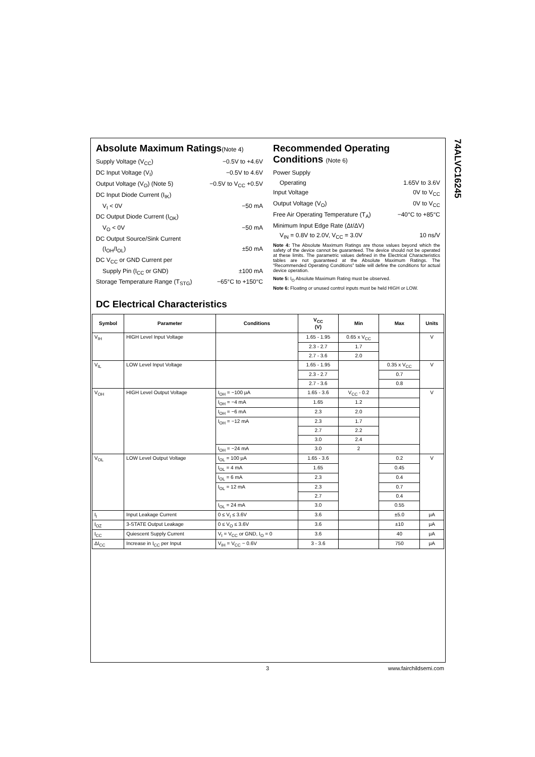74ALVC16245
Absolute Maximum Ratings(Note 4)
Supply Voltage (V<sub>CC</sub>) −0.5V to +4.6V
DC Input Voltage (V<sub>I</sub>) −0.5V to 4.6V
Output Voltage (V<sub>O</sub>) (Note 5) −0.5V to V<sub>CC</sub> +0.5V
DC Input Diode Current (I<sub>IK</sub>)
V<sub>I</sub> < 0V −50 mA
DC Output Diode Current (I<sub>OK</sub>)
V<sub>O</sub> < 0V −50 mA
DC Output Source/Sink Current
(I<sub>OH</sub>/I<sub>OL</sub>) ±50 mA
DC V<sub>CC</sub> or GND Current per
Supply Pin (I<sub>CC</sub> or GND) ±100 mA
Storage Temperature Range (T<sub>STG</sub>) −65°C to +150°C
Recommended Operating Conditions (Note 6)
Power Supply
Operating 1.65V to 3.6V
Input Voltage 0V to V<sub>CC</sub>
Output Voltage (V<sub>O</sub>) 0V to V<sub>CC</sub>
Free Air Operating Temperature (T<sub>A</sub>) −40°C to +85°C
Minimum Input Edge Rate (Δt/ΔV)
V<sub>IN</sub> = 0.8V to 2.0V, V<sub>CC</sub> = 3.0V 10 ns/V
Note 4: The Absolute Maximum Ratings are those values beyond which the safety of the device cannot be guaranteed. The device should not be operated at these limits. The parametric values defined in the Electrical Characteristics tables are not guaranteed at the Absolute Maximum Ratings. The “Recommended Operating Conditions” table will define the conditions for actual device operation.
Note 5: I<sub>O</sub> Absolute Maximum Rating must be observed.
Note 6: Floating or unused control inputs must be held HIGH or LOW.
DC Electrical Characteristics
| Symbol | Parameter | Conditions | V<sub>CC</sub> (V) | Min | Max | Units |
| --- | --- | --- | --- | --- | --- | --- |
| V<sub>IH</sub> | HIGH Level Input Voltage | | 1.65 - 1.95 | 0.65 x V<sub>CC</sub> | | V |
| | | | 2.3 - 2.7 | 1.7 | | |
| | | | 2.7 - 3.6 | 2.0 | | |
| V<sub>IL</sub> | LOW Level Input Voltage | | 1.65 - 1.95 | | 0.35 x V<sub>CC</sub> | V |
| | | | 2.3 - 2.7 | | 0.7 | |
| | | | 2.7 - 3.6 | | 0.8 | |
| V<sub>OH</sub> | HIGH Level Output Voltage | I<sub>OH</sub> = −100 μA | 1.65 - 3.6 | V<sub>CC</sub> - 0.2 | | V |
| | | I<sub>OH</sub> = −4 mA | 1.65 | 1.2 | | |
| | | I<sub>OH</sub> = −6 mA | 2.3 | 2.0 | | |
| | | I<sub>OH</sub> = −12 mA | 2.3 | 1.7 | | |
| | | | 2.7 | 2.2 | | |
| | | | 3.0 | 2.4 | | |
| | | I<sub>OH</sub> = −24 mA | 3.0 | 2 | | |
| V<sub>OL</sub> | LOW Level Output Voltage | I<sub>OL</sub> = 100 μA | 1.65 - 3.6 | | 0.2 | V |
| | | I<sub>OL</sub> = 4 mA | 1.65 | | 0.45 | |
| | | I<sub>OL</sub> = 6 mA | 2.3 | | 0.4 | |
| | | I<sub>OL</sub> = 12 mA | 2.3 | | 0.7 | |
| | | | 2.7 | | 0.4 | |
| | | I<sub>OL</sub> = 24 mA | 3.0 | | 0.55 | |
| I<sub>I</sub> | Input Leakage Current | 0 ≤ V<sub>I</sub> ≤ 3.6V | 3.6 | | ±5.0 | μA |
| I<sub>OZ</sub> | 3-STATE Output Leakage | 0 ≤ V<sub>O</sub> ≤ 3.6V | 3.6 | | ±10 | μA |
| I<sub>CC</sub> | Quiescent Supply Current | V<sub>I</sub> = V<sub>CC</sub> or GND, I<sub>O</sub> = 0 | 3.6 | | 40 | μA |
| ΔI<sub>CC</sub> | Increase in I<sub>CC</sub> per Input | V<sub>IH</sub> = V<sub>CC</sub> − 0.6V | 3 - 3.6 | | 750 | μA |
3 www.fairchildsemi.com